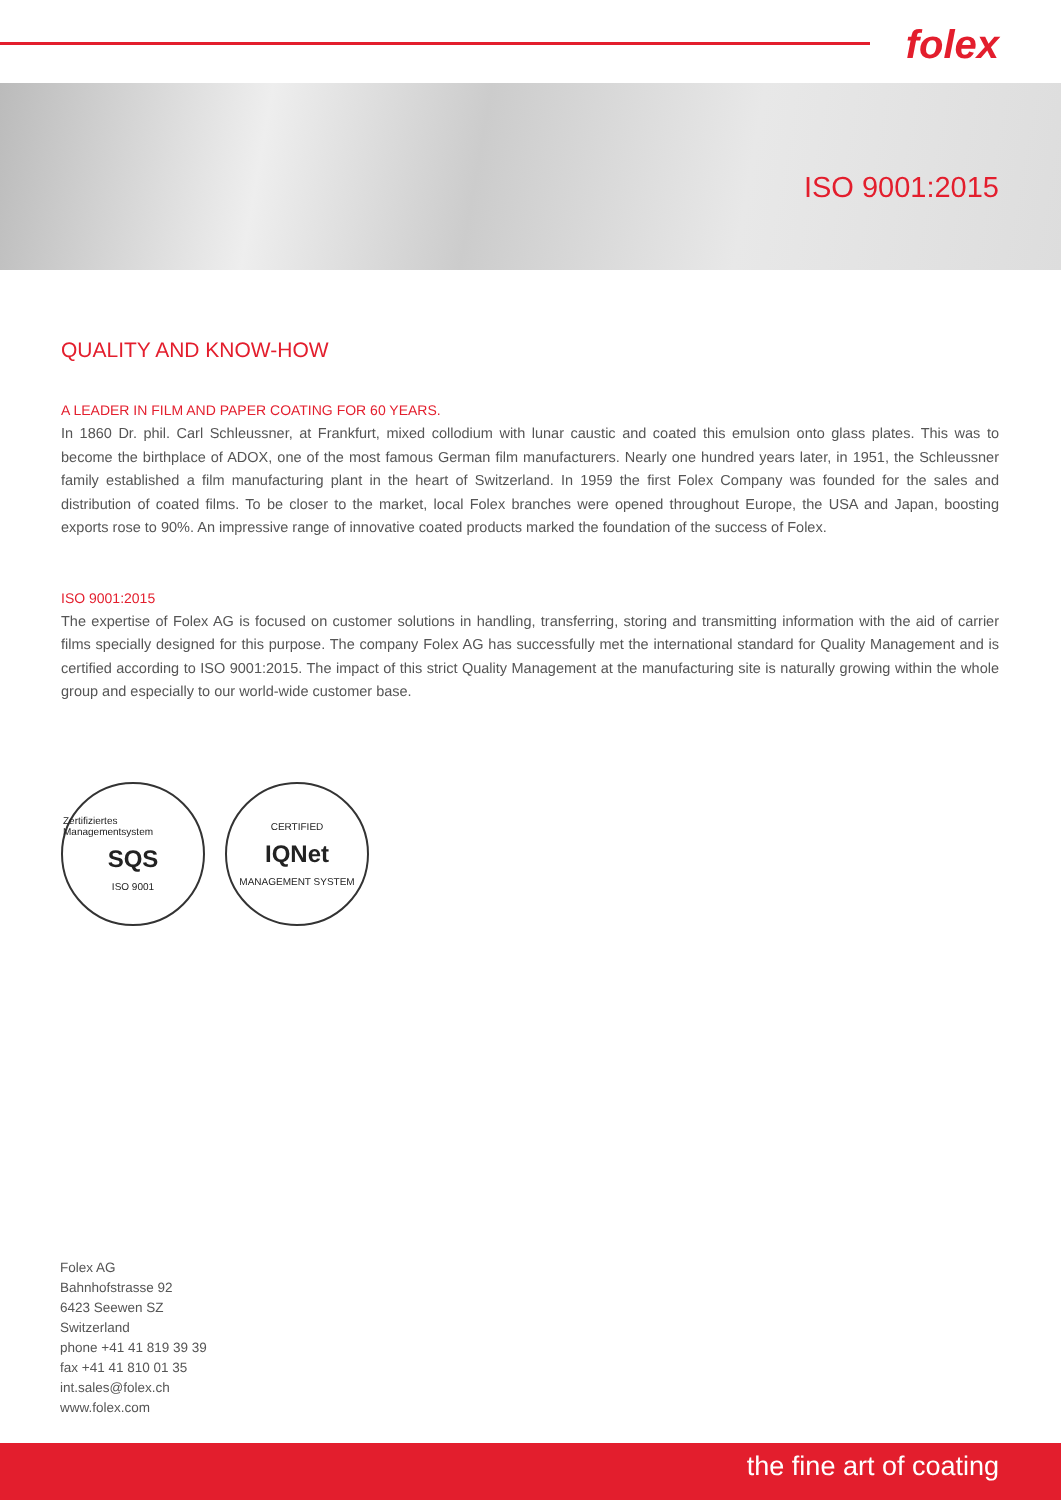folex
ISO 9001:2015
QUALITY AND KNOW-HOW
A LEADER IN FILM AND PAPER COATING FOR 60 YEARS.
In 1860 Dr. phil. Carl Schleussner, at Frankfurt, mixed collodium with lunar caustic and coated this emulsion onto glass plates. This was to become the birthplace of ADOX, one of the most famous German film manufacturers. Nearly one hundred years later, in 1951, the Schleussner family established a film manufacturing plant in the heart of Switzerland. In 1959 the first Folex Company was founded for the sales and distribution of coated films. To be closer to the market, local Folex branches were opened throughout Europe, the USA and Japan, boosting exports rose to 90%. An impressive range of innovative coated products marked the foundation of the success of Folex.
ISO 9001:2015
The expertise of Folex AG is focused on customer solutions in handling, transferring, storing and transmitting information with the aid of carrier films specially designed for this purpose. The company Folex AG has successfully met the international standard for Quality Management and is certified according to ISO 9001:2015. The impact of this strict Quality Management at the manufacturing site is naturally growing within the whole group and especially to our world-wide customer base.
Zertifiziertes Managementsystem
SQS
ISO 9001
CERTIFIED
IQNet
MANAGEMENT SYSTEM
Folex AG
Bahnhofstrasse 92
6423 Seewen SZ
Switzerland
phone +41 41 819 39 39
fax +41 41 810 01 35
int.sales@folex.ch
www.folex.com
the fine art of coating